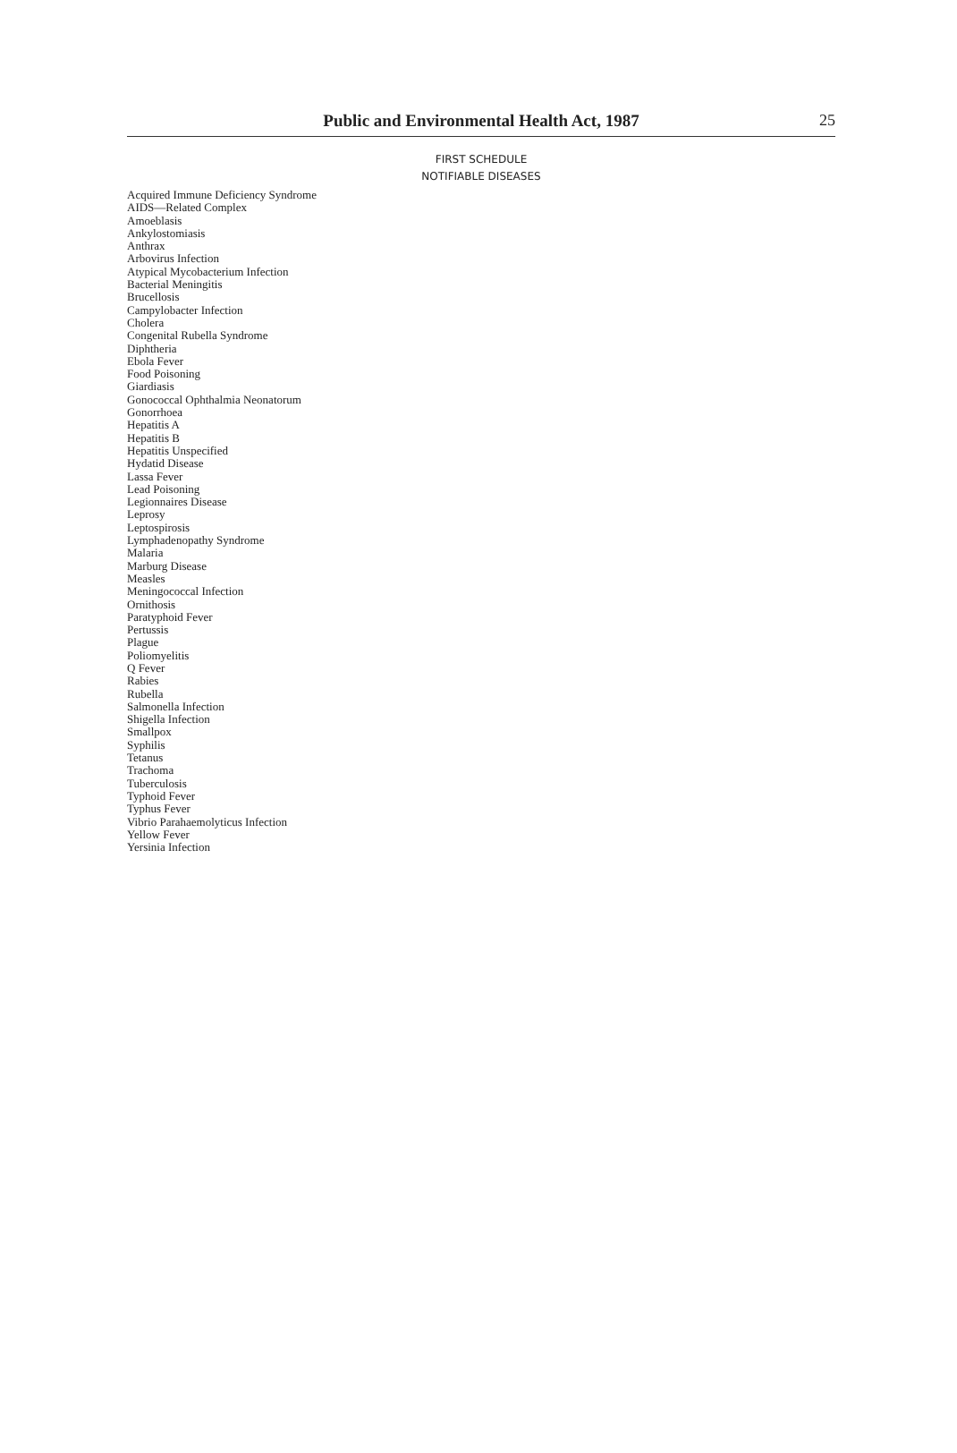Public and Environmental Health Act, 1987
25
FIRST SCHEDULE
NOTIFIABLE DISEASES
Acquired Immune Deficiency Syndrome
AIDS—Related Complex
Amoeblasis
Ankylostomiasis
Anthrax
Arbovirus Infection
Atypical Mycobacterium Infection
Bacterial Meningitis
Brucellosis
Campylobacter Infection
Cholera
Congenital Rubella Syndrome
Diphtheria
Ebola Fever
Food Poisoning
Giardiasis
Gonococcal Ophthalmia Neonatorum
Gonorrhoea
Hepatitis A
Hepatitis B
Hepatitis Unspecified
Hydatid Disease
Lassa Fever
Lead Poisoning
Legionnaires Disease
Leprosy
Leptospirosis
Lymphadenopathy Syndrome
Malaria
Marburg Disease
Measles
Meningococcal Infection
Ornithosis
Paratyphoid Fever
Pertussis
Plague
Poliomyelitis
Q Fever
Rabies
Rubella
Salmonella Infection
Shigella Infection
Smallpox
Syphilis
Tetanus
Trachoma
Tuberculosis
Typhoid Fever
Typhus Fever
Vibrio Parahaemolyticus Infection
Yellow Fever
Yersinia Infection